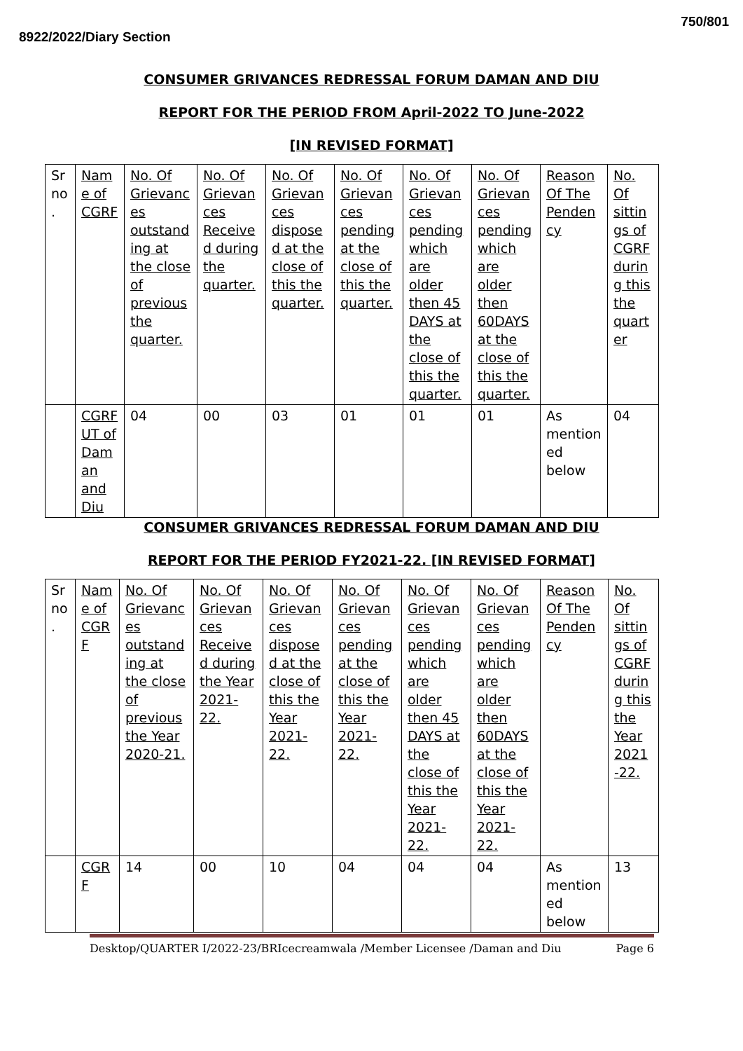8922/2022/Diary Section
750/801
CONSUMER GRIVANCES REDRESSAL FORUM DAMAN AND DIU
REPORT FOR THE PERIOD FROM April-2022 TO June-2022
[IN REVISED FORMAT]
| Sr no. | Name of CGRF | No. Of Grievances outstanding at the close of previous the quarter. | No. Of Grievances Received during the quarter. | No. Of Grievances disposed at the close of this the quarter. | No. Of Grievances pending at the close of this the quarter. | No. Of Grievances pending which are older then 45 DAYS at the close of this the quarter. | No. Of Grievances pending which are older then 60DAYS at the close of this the quarter. | Reason Of The Pendency | No. Of sittings of CGRF during this the quarter |
| | CGRF UT of Daman and Diu | 04 | 00 | 03 | 01 | 01 | 01 | As mentioned below | 04 |
CONSUMER GRIVANCES REDRESSAL FORUM DAMAN AND DIU
REPORT FOR THE PERIOD FY2021-22. [IN REVISED FORMAT]
| Sr no. | Name of CGRF | No. Of Grievances outstanding at the close of previous the Year 2020-21. | No. Of Grievances Received during the Year 2021-22. | No. Of Grievances disposed at the close of this the Year 2021-22. | No. Of Grievances pending at the close of this the Year 2021-22. | No. Of Grievances pending which are older then 45 DAYS at the close of this the Year 2021-22. | No. Of Grievances pending which are older then 60DAYS at the close of this the Year 2021-22. | Reason Of The Pendency | No. Of sittings of CGRF during this the Year 2021-22. |
| | CGRF | 14 | 00 | 10 | 04 | 04 | 04 | As mentioned below | 13 |
Desktop/QUARTER I/2022-23/BRIcecreamwala /Member Licensee /Daman and Diu Page 6